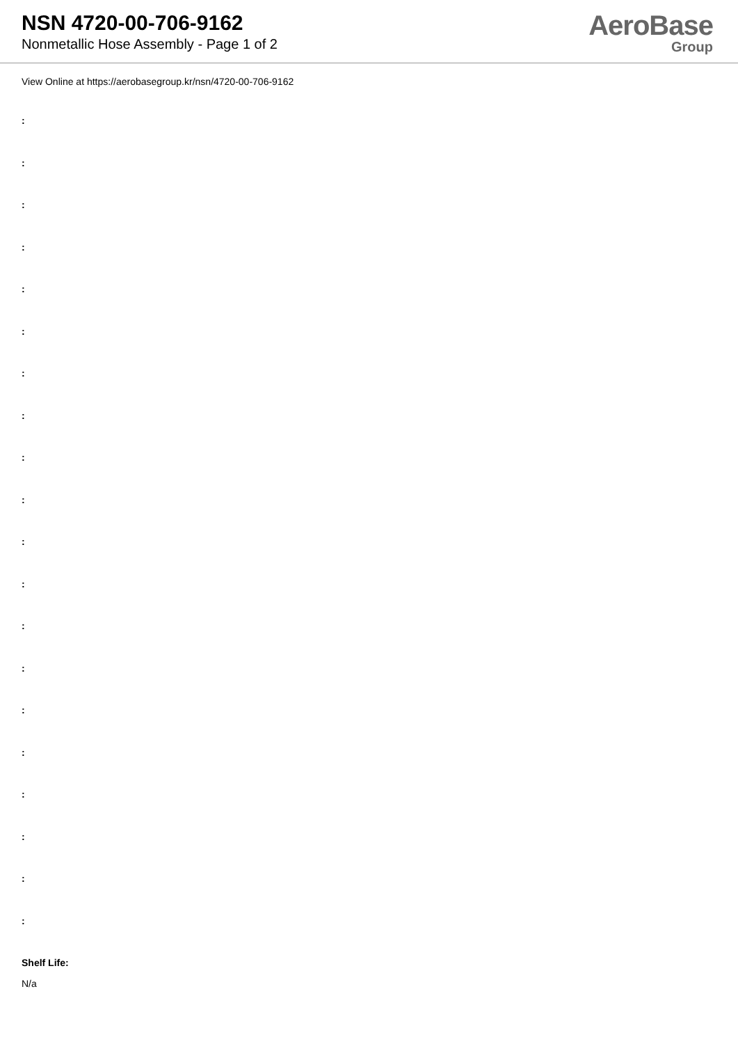NSN 4720-00-706-9162
Nonmetallic Hose Assembly - Page 1 of 2
AeroBase
Group
View Online at https://aerobasegroup.kr/nsn/4720-00-706-9162
:
:
:
:
:
:
:
:
:
:
:
:
:
:
:
:
:
:
:
:
Shelf Life:
N/a